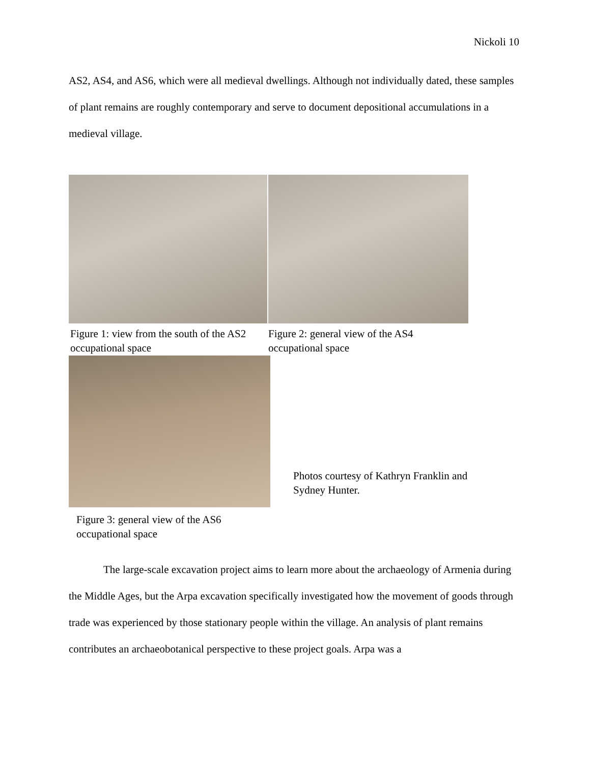Nickoli 10
AS2, AS4, and AS6, which were all medieval dwellings. Although not individually dated, these samples of plant remains are roughly contemporary and serve to document depositional accumulations in a medieval village.
Figure 1: view from the south of the AS2 occupational space
Figure 2: general view of the AS4 occupational space
Figure 3: general view of the AS6 occupational space
Photos courtesy of Kathryn Franklin and Sydney Hunter.
The large-scale excavation project aims to learn more about the archaeology of Armenia during the Middle Ages, but the Arpa excavation specifically investigated how the movement of goods through trade was experienced by those stationary people within the village. An analysis of plant remains contributes an archaeobotanical perspective to these project goals. Arpa was a